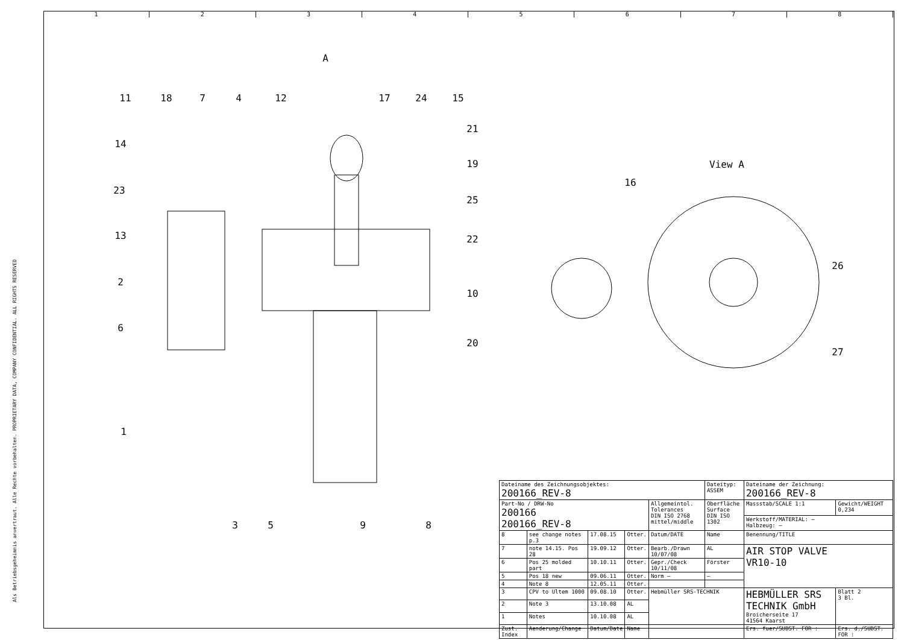Als Betriebsgeheimnis anvertraut. Alle Rechte vorbehalten. PROPRIETARY DATA, COMPANY CONFIDENTIAL. ALL RIGHTS RESERVED
12345678
11
18
7
4
12
17
24
15
21
19
25
22
10
20
14
23
13
2
6
1
3
5
9
8
16
26
27
View A
A
| Dateiname des Zeichnungsobjektes: 200166_REV-8 | | | | | Dateityp: ASSEM | Dateiname der Zeichnung: 200166_REV-8 | |
| Part-No / DRW-No 200166 200166_REV-8 | | | | Allgemeintol. Tolerances DIN ISO 2768 mittel/middle | Oberfläche Surface DIN ISO 1302 | Massstab/SCALE 1:1 | Gewicht/WEIGHT 0,234 |
| | | | | | | Werkstoff/MATERIAL: – Halbzeug: – | |
| 8 | see change notes p.3 | 17.08.15 | Otter. | Datum/DATE | Name | Benennung/TITLE | |
| 7 | note 14.15. Pos 28 | 19.09.12 | Otter. | Bearb./Drawn 10/07/08 | AL | AIR STOP VALVE VR10-10 | |
| 6 | Pos 25 molded part | 10.10.11 | Otter. | Gepr./Check 10/11/08 | Förster | | |
| 5 | Pos 18 new | 09.06.11 | Otter. | Norm – | – | | |
| 4 | Note 8 | 12.05.11 | Otter. | | | | |
| 3 | CPV to Ultem 1000 | 09.08.10 | Otter. | Hebmüller SRS-TECHNIK | | HEBMÜLLER SRS TECHNIK GmbH Broicherseite 17 41564 Kaarst | Blatt 2 3 Bl. |
| 2 | Note 3 | 13.10.08 | AL | | | | |
| 1 | Notes | 10.10.08 | AL | | | | |
| Zust. Index | Aenderung/Change | Datum/Date | Name | | | Ers. fuer/SUBST. FOR : | Ers. d./SUBST. FOR : |